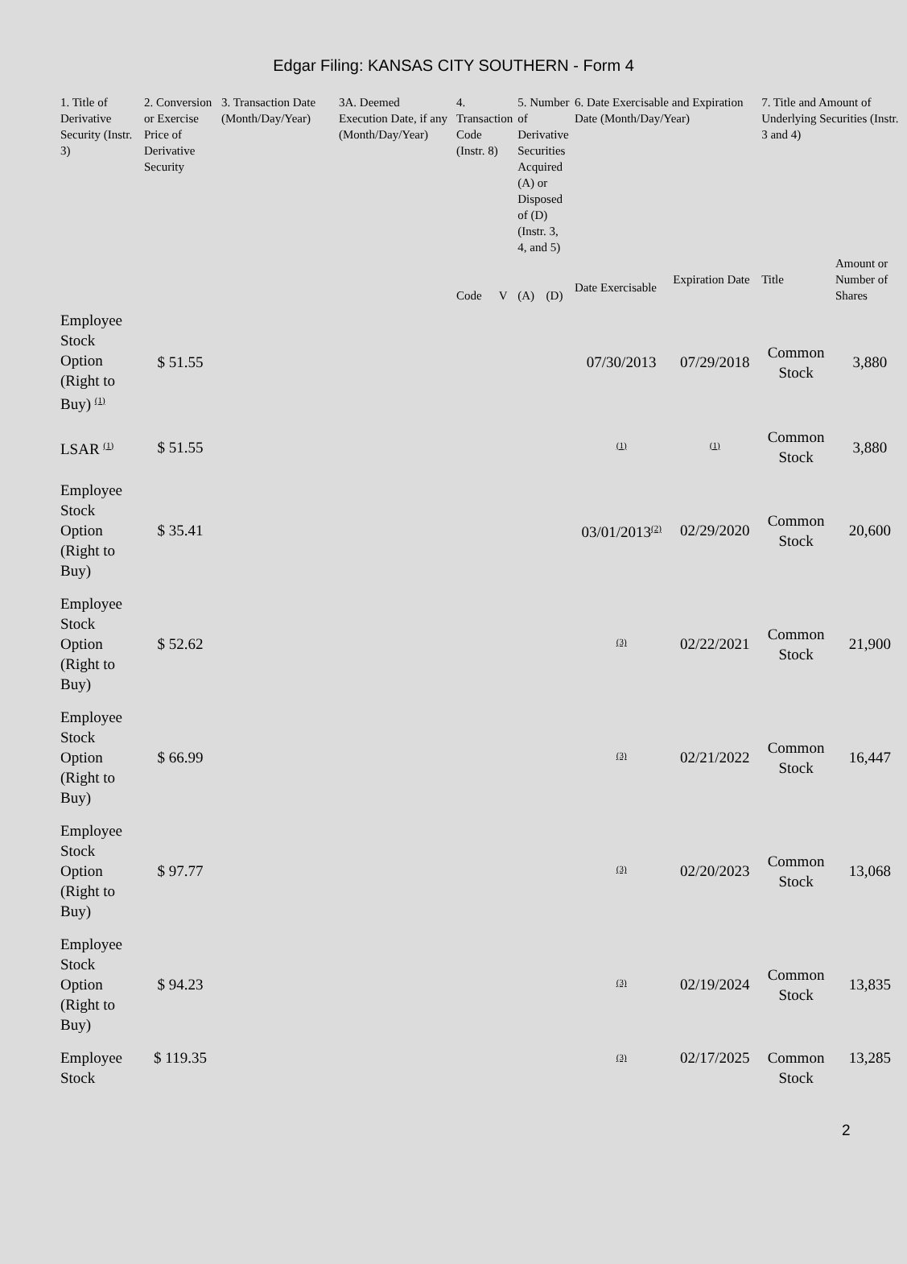Edgar Filing: KANSAS CITY SOUTHERN - Form 4
| 1. Title of Derivative Security (Instr. 3) | 2. Conversion or Exercise Price of Derivative Security | 3. Transaction Date (Month/Day/Year) | 3A. Deemed Execution Date, if any (Month/Day/Year) | 4. Transaction Code (Instr. 8) | | 5. Number of Derivative Securities Acquired (A) or Disposed of (D) (Instr. 3, 4, and 5) | | 6. Date Exercisable and Expiration Date (Month/Day/Year) | | 7. Title and Amount of Underlying Securities (Instr. 3 and 4) | |
| --- | --- | --- | --- | --- | --- | --- | --- | --- | --- | --- | --- |
| | | | | Code | V | (A) | (D) | Date Exercisable | Expiration Date | Title | Amount or Number of Shares |
| Employee Stock Option (Right to Buy) <sup>(1)</sup> | $ 51.55 | | | | | | | 07/30/2013 | 07/29/2018 | Common Stock | 3,880 |
| LSAR <sup>(1)</sup> | $ 51.55 | | | | | | | <sup>(1)</sup> | <sup>(1)</sup> | Common Stock | 3,880 |
| Employee Stock Option (Right to Buy) | $ 35.41 | | | | | | | 03/01/2013<sup>(2)</sup> | 02/29/2020 | Common Stock | 20,600 |
| Employee Stock Option (Right to Buy) | $ 52.62 | | | | | | | <sup>(3)</sup> | 02/22/2021 | Common Stock | 21,900 |
| Employee Stock Option (Right to Buy) | $ 66.99 | | | | | | | <sup>(3)</sup> | 02/21/2022 | Common Stock | 16,447 |
| Employee Stock Option (Right to Buy) | $ 97.77 | | | | | | | <sup>(3)</sup> | 02/20/2023 | Common Stock | 13,068 |
| Employee Stock Option (Right to Buy) | $ 94.23 | | | | | | | <sup>(3)</sup> | 02/19/2024 | Common Stock | 13,835 |
| Employee Stock | $ 119.35 | | | | | | | <sup>(3)</sup> | 02/17/2025 | Common Stock | 13,285 |
2